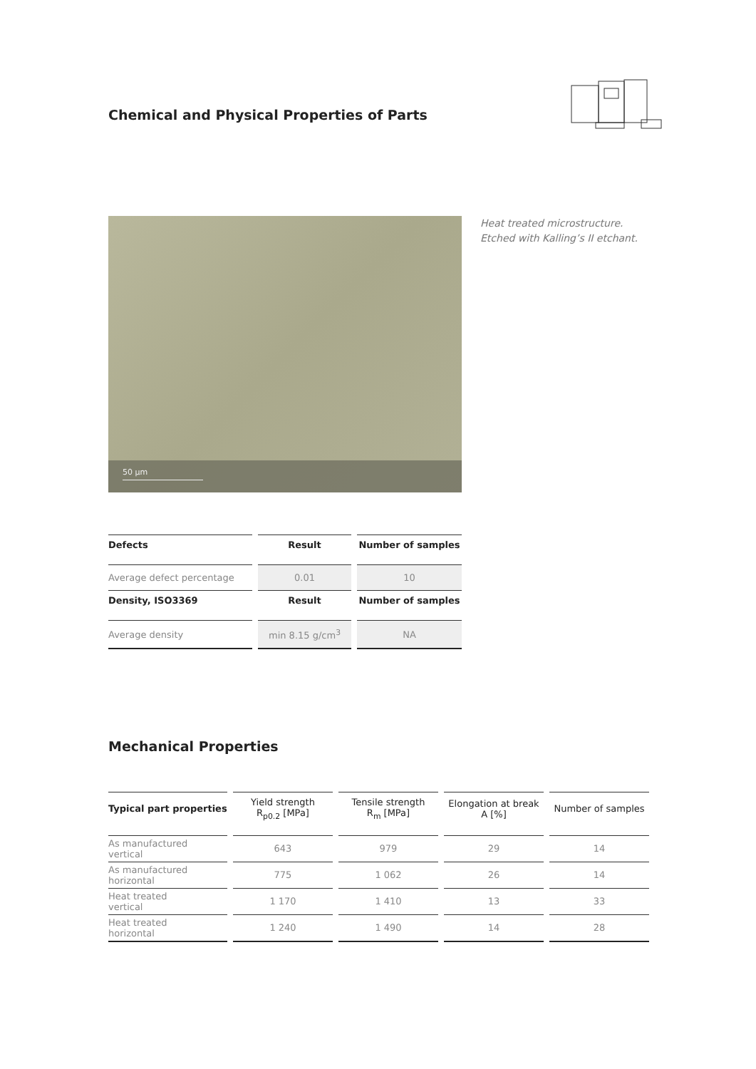Chemical and Physical Properties of Parts
50 µm
Heat treated microstructure.
Etched with Kalling’s II etchant.
| Defects | Result | Number of samples |
| --- | --- | --- |
| Average defect percentage | 0.01 | 10 |
| Density, ISO3369 | Result | Number of samples |
| Average density | min 8.15 g/cm<sup>3</sup> | NA |
Mechanical Properties
| Typical part properties | Yield strength R<sub>p0.2</sub> [MPa] | Tensile strength R<sub>m</sub> [MPa] | Elongation at break A [%] | Number of samples |
| --- | --- | --- | --- | --- |
| As manufactured vertical | 643 | 979 | 29 | 14 |
| As manufactured horizontal | 775 | 1 062 | 26 | 14 |
| Heat treated vertical | 1 170 | 1 410 | 13 | 33 |
| Heat treated horizontal | 1 240 | 1 490 | 14 | 28 |